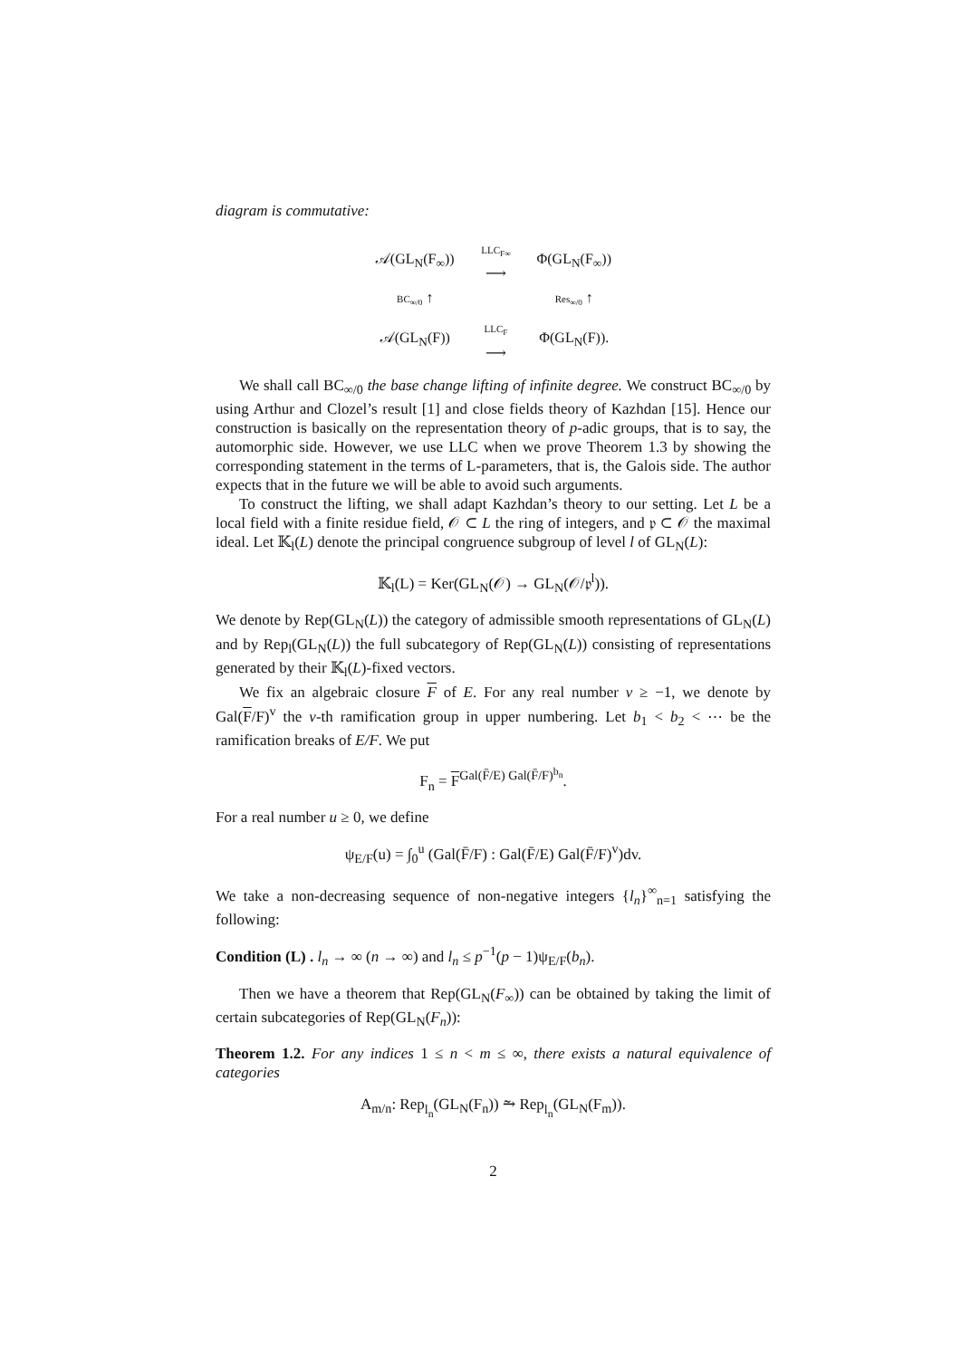diagram is commutative:
| 𝒜(GL<sub>N</sub>(F<sub>∞</sub>)) | LLC<sub>F∞</sub> ⟶ | Φ(GL<sub>N</sub>(F<sub>∞</sub>)) |
| BC<sub>∞/0</sub> ↑ | | Res<sub>∞/0</sub> ↑ |
| 𝒜(GL<sub>N</sub>(F)) | LLC<sub>F</sub> ⟶ | Φ(GL<sub>N</sub>(F)). |
We shall call BC<sub>∞/0</sub> the base change lifting of infinite degree. We construct BC<sub>∞/0</sub> by using Arthur and Clozel’s result [1] and close fields theory of Kazhdan [15]. Hence our construction is basically on the representation theory of p-adic groups, that is to say, the automorphic side. However, we use LLC when we prove Theorem 1.3 by showing the corresponding statement in the terms of L-parameters, that is, the Galois side. The author expects that in the future we will be able to avoid such arguments.
To construct the lifting, we shall adapt Kazhdan’s theory to our setting. Let L be a local field with a finite residue field, 𝒪 ⊂ L the ring of integers, and 𝔭 ⊂ 𝒪 the maximal ideal. Let 𝕂<sub>l</sub>(L) denote the principal congruence subgroup of level l of GL<sub>N</sub>(L):
𝕂<sub>l</sub>(L) = Ker(GL<sub>N</sub>(𝒪) → GL<sub>N</sub>(𝒪/𝔭<sup>l</sup>)).
We denote by Rep(GL<sub>N</sub>(L)) the category of admissible smooth representations of GL<sub>N</sub>(L) and by Rep<sub>l</sub>(GL<sub>N</sub>(L)) the full subcategory of Rep(GL<sub>N</sub>(L)) consisting of representations generated by their 𝕂<sub>l</sub>(L)-fixed vectors.
We fix an algebraic closure F of E. For any real number v ≥ −1, we denote by Gal(F/F)<sup>v</sup> the v-th ramification group in upper numbering. Let b<sub>1</sub> < b<sub>2</sub> < ⋯ be the ramification breaks of E/F. We put
F<sub>n</sub> = F<sup>Gal(F̄/E) Gal(F̄/F)<sup>b<sub>n</sub></sup></sup>.
For a real number u ≥ 0, we define
ψ<sub>E/F</sub>(u) = ∫<sub>0</sub><sup>u</sup> (Gal(F̄/F) : Gal(F̄/E) Gal(F̄/F)<sup>v</sup>)dv.
We take a non-decreasing sequence of non-negative integers {l<sub>n</sub>}<sup>∞</sup><sub>n=1</sub> satisfying the following:
Condition (L) . l<sub>n</sub> → ∞ (n → ∞) and l<sub>n</sub> ≤ p<sup>−1</sup>(p − 1)ψ<sub>E/F</sub>(b<sub>n</sub>).
Then we have a theorem that Rep(GL<sub>N</sub>(F<sub>∞</sub>)) can be obtained by taking the limit of certain subcategories of Rep(GL<sub>N</sub>(F<sub>n</sub>)):
Theorem 1.2. For any indices 1 ≤ n < m ≤ ∞, there exists a natural equivalence of categories
A<sub>m/n</sub>: Rep<sub>l<sub>n</sub></sub>(GL<sub>N</sub>(F<sub>n</sub>)) ⥲ Rep<sub>l<sub>n</sub></sub>(GL<sub>N</sub>(F<sub>m</sub>)).
2